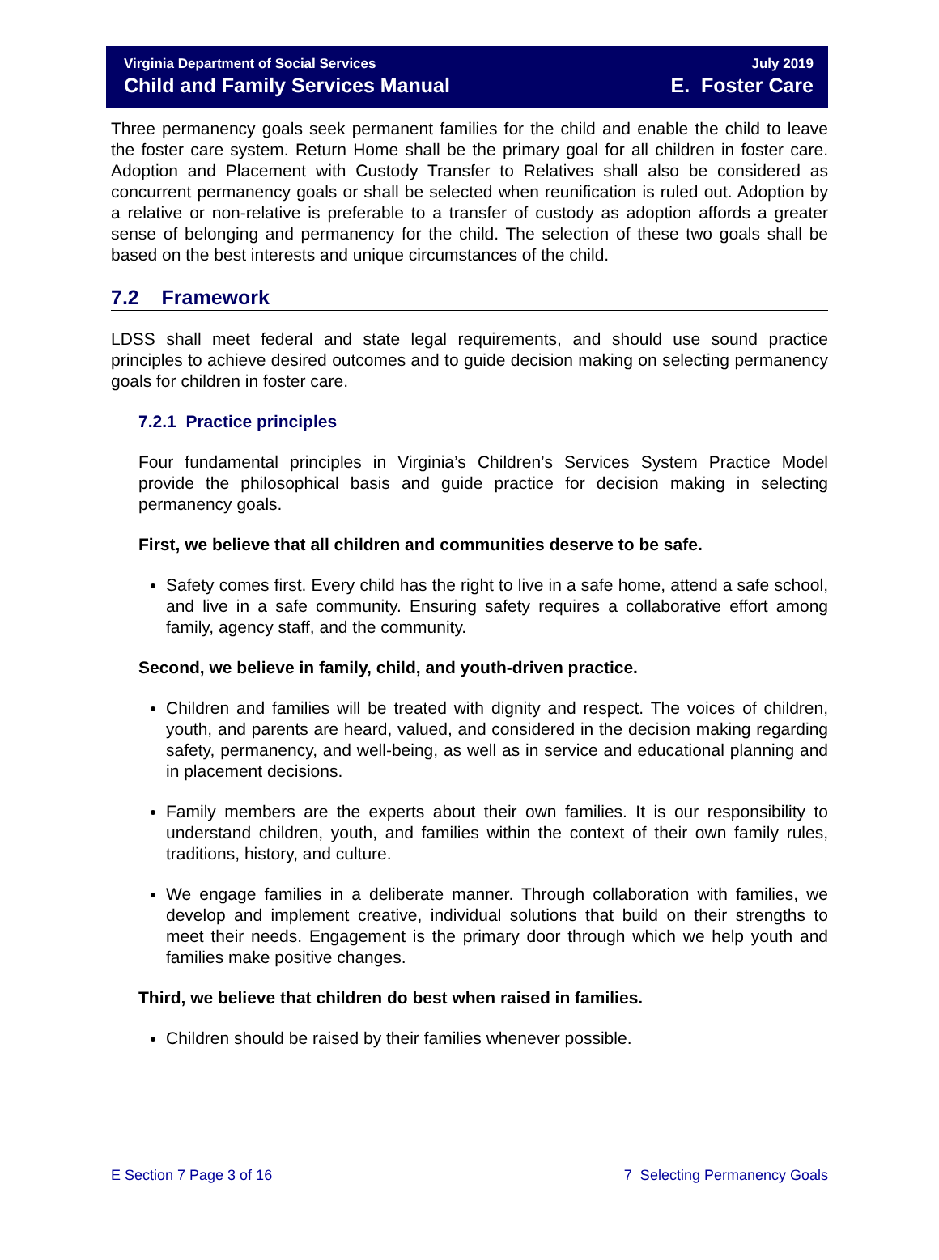Virginia Department of Social Services
Child and Family Services Manual
July 2019
E. Foster Care
Three permanency goals seek permanent families for the child and enable the child to leave the foster care system. Return Home shall be the primary goal for all children in foster care. Adoption and Placement with Custody Transfer to Relatives shall also be considered as concurrent permanency goals or shall be selected when reunification is ruled out. Adoption by a relative or non-relative is preferable to a transfer of custody as adoption affords a greater sense of belonging and permanency for the child. The selection of these two goals shall be based on the best interests and unique circumstances of the child.
7.2 Framework
LDSS shall meet federal and state legal requirements, and should use sound practice principles to achieve desired outcomes and to guide decision making on selecting permanency goals for children in foster care.
7.2.1 Practice principles
Four fundamental principles in Virginia’s Children’s Services System Practice Model provide the philosophical basis and guide practice for decision making in selecting permanency goals.
First, we believe that all children and communities deserve to be safe.
Safety comes first. Every child has the right to live in a safe home, attend a safe school, and live in a safe community. Ensuring safety requires a collaborative effort among family, agency staff, and the community.
Second, we believe in family, child, and youth-driven practice.
Children and families will be treated with dignity and respect. The voices of children, youth, and parents are heard, valued, and considered in the decision making regarding safety, permanency, and well-being, as well as in service and educational planning and in placement decisions.
Family members are the experts about their own families. It is our responsibility to understand children, youth, and families within the context of their own family rules, traditions, history, and culture.
We engage families in a deliberate manner. Through collaboration with families, we develop and implement creative, individual solutions that build on their strengths to meet their needs. Engagement is the primary door through which we help youth and families make positive changes.
Third, we believe that children do best when raised in families.
Children should be raised by their families whenever possible.
E Section 7 Page 3 of 16 7 Selecting Permanency Goals